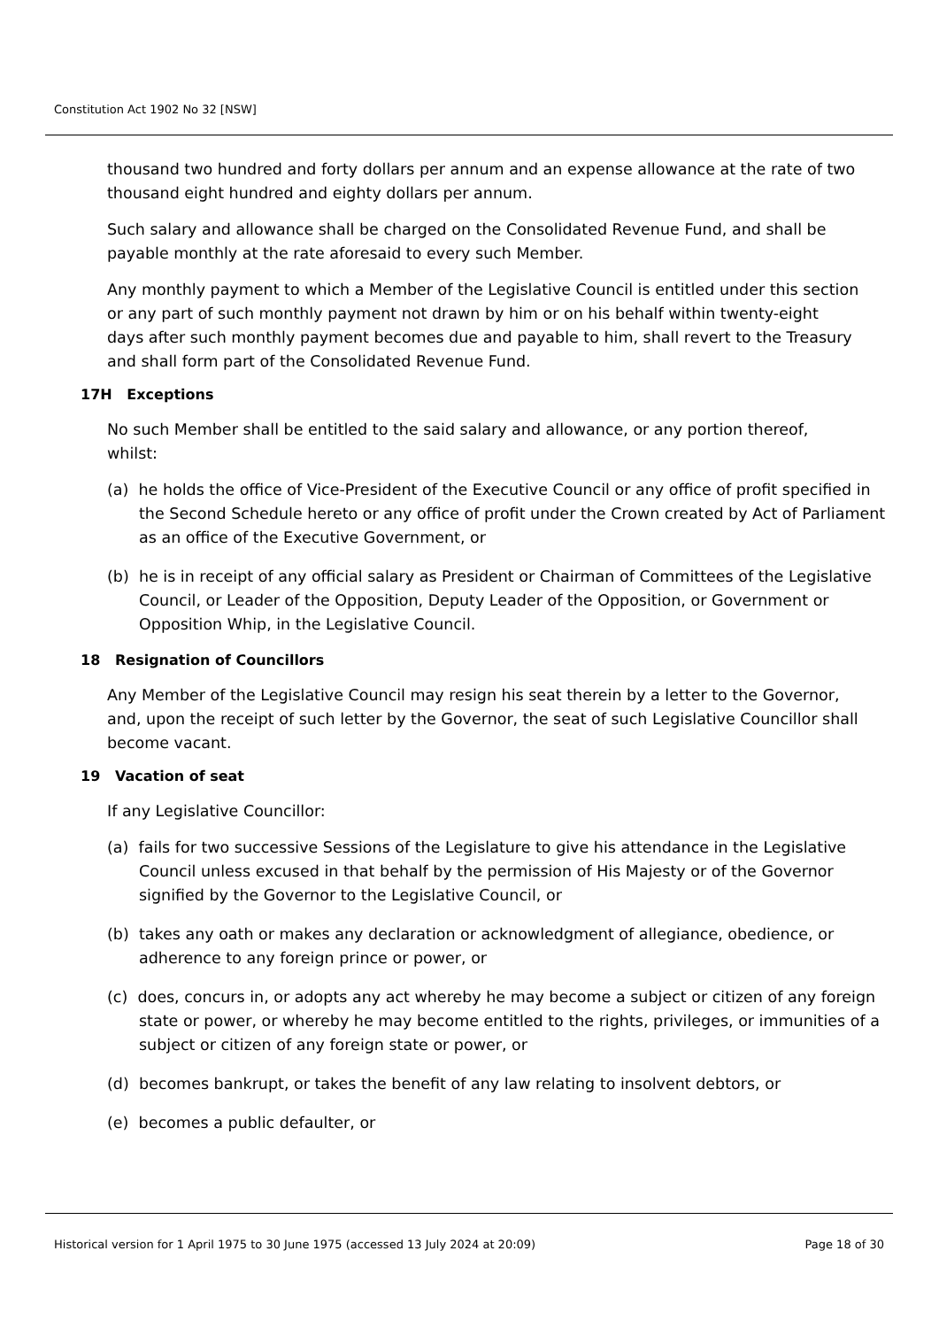Constitution Act 1902 No 32 [NSW]
thousand two hundred and forty dollars per annum and an expense allowance at the rate of two thousand eight hundred and eighty dollars per annum.
Such salary and allowance shall be charged on the Consolidated Revenue Fund, and shall be payable monthly at the rate aforesaid to every such Member.
Any monthly payment to which a Member of the Legislative Council is entitled under this section or any part of such monthly payment not drawn by him or on his behalf within twenty-eight days after such monthly payment becomes due and payable to him, shall revert to the Treasury and shall form part of the Consolidated Revenue Fund.
17H Exceptions
No such Member shall be entitled to the said salary and allowance, or any portion thereof, whilst:
(a) he holds the office of Vice-President of the Executive Council or any office of profit specified in the Second Schedule hereto or any office of profit under the Crown created by Act of Parliament as an office of the Executive Government, or
(b) he is in receipt of any official salary as President or Chairman of Committees of the Legislative Council, or Leader of the Opposition, Deputy Leader of the Opposition, or Government or Opposition Whip, in the Legislative Council.
18 Resignation of Councillors
Any Member of the Legislative Council may resign his seat therein by a letter to the Governor, and, upon the receipt of such letter by the Governor, the seat of such Legislative Councillor shall become vacant.
19 Vacation of seat
If any Legislative Councillor:
(a) fails for two successive Sessions of the Legislature to give his attendance in the Legislative Council unless excused in that behalf by the permission of His Majesty or of the Governor signified by the Governor to the Legislative Council, or
(b) takes any oath or makes any declaration or acknowledgment of allegiance, obedience, or adherence to any foreign prince or power, or
(c) does, concurs in, or adopts any act whereby he may become a subject or citizen of any foreign state or power, or whereby he may become entitled to the rights, privileges, or immunities of a subject or citizen of any foreign state or power, or
(d) becomes bankrupt, or takes the benefit of any law relating to insolvent debtors, or
(e) becomes a public defaulter, or
Historical version for 1 April 1975 to 30 June 1975 (accessed 13 July 2024 at 20:09) Page 18 of 30